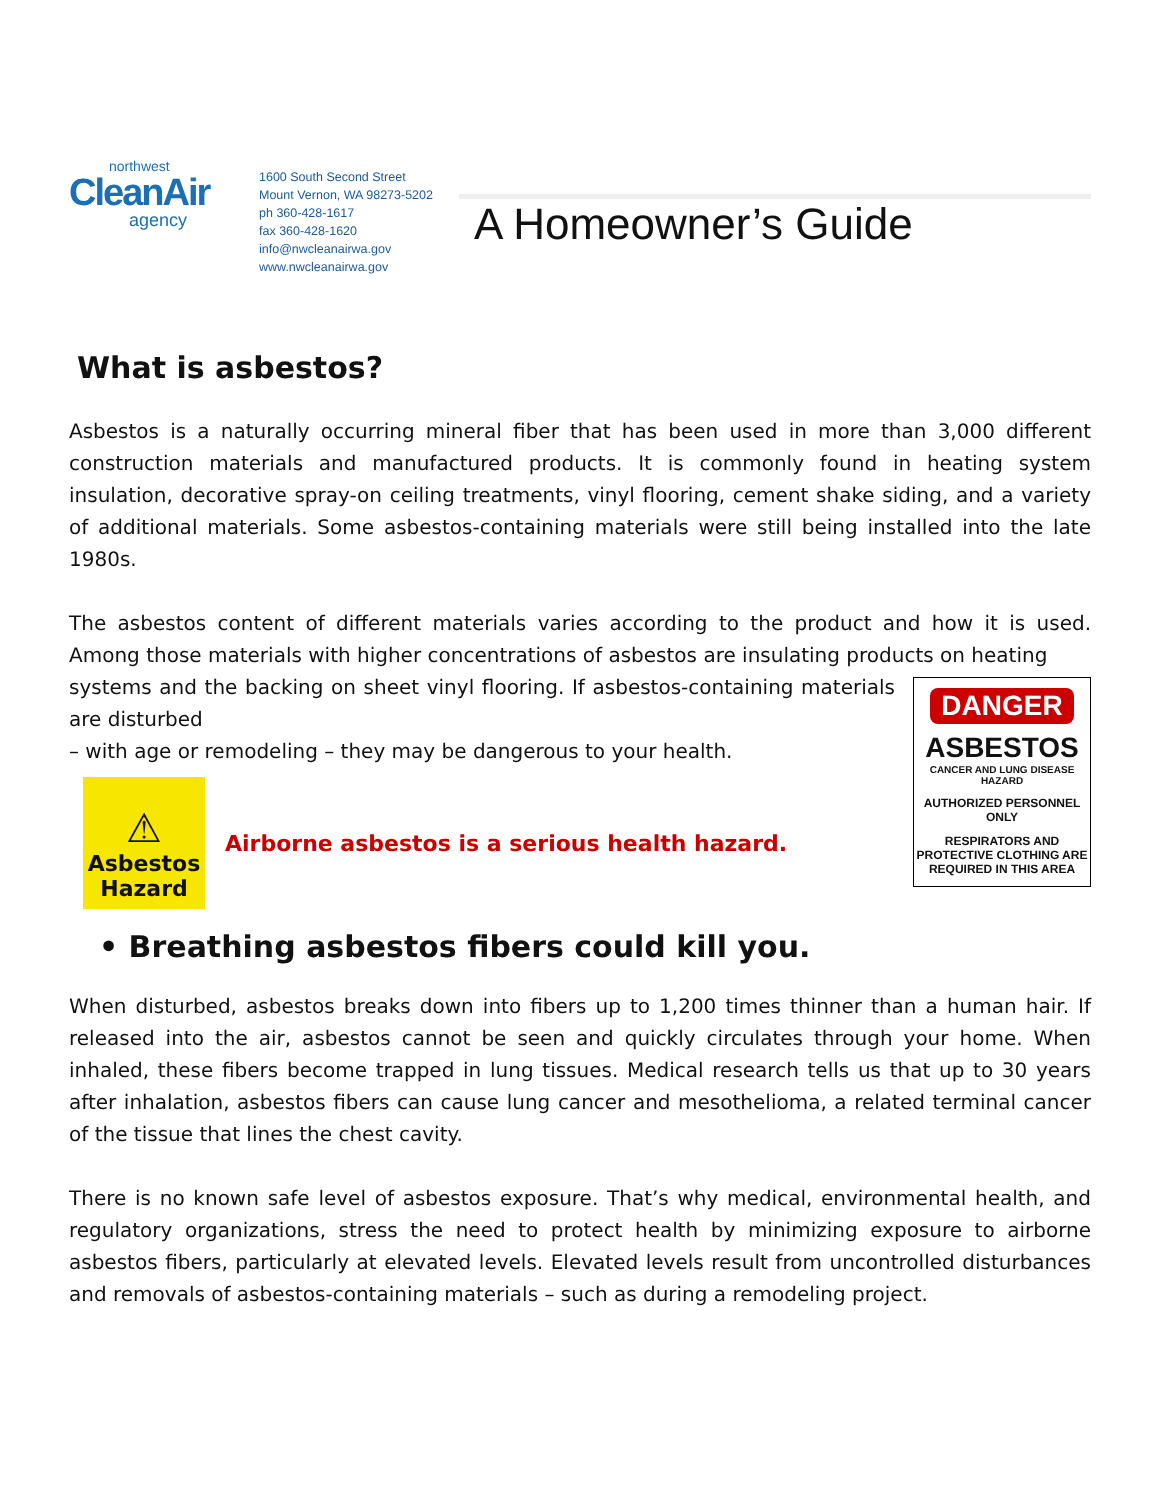northwest
CleanAir
agency
1600 South Second Street
Mount Vernon, WA 98273-5202
ph 360-428-1617
fax 360-428-1620
info@nwcleanairwa.gov
www.nwcleanairwa.gov
A Homeowner’s Guide
What is asbestos?
Asbestos is a naturally occurring mineral fiber that has been used in more than 3,000 different construction materials and manufactured products. It is commonly found in heating system insulation, decorative spray-on ceiling treatments, vinyl flooring, cement shake siding, and a variety of additional materials. Some asbestos-containing materials were still being installed into the late 1980s.
The asbestos content of different materials varies according to the product and how it is used. Among those materials with higher concentrations of asbestos are insulating products on heating
DANGER
ASBESTOS
CANCER AND LUNG DISEASE HAZARD
AUTHORIZED PERSONNEL ONLY
RESPIRATORS AND PROTECTIVE CLOTHING ARE REQUIRED IN THIS AREA
systems and the backing on sheet vinyl flooring. If asbestos-containing materials are disturbed
– with age or remodeling – they may be dangerous to your health.
⚠
Asbestos
Hazard
Airborne asbestos is a serious health hazard.
• Breathing asbestos fibers could kill you.
When disturbed, asbestos breaks down into fibers up to 1,200 times thinner than a human hair. If released into the air, asbestos cannot be seen and quickly circulates through your home. When inhaled, these fibers become trapped in lung tissues. Medical research tells us that up to 30 years after inhalation, asbestos fibers can cause lung cancer and mesothelioma, a related terminal cancer of the tissue that lines the chest cavity.
There is no known safe level of asbestos exposure. That’s why medical, environmental health, and regulatory organizations, stress the need to protect health by minimizing exposure to airborne asbestos fibers, particularly at elevated levels. Elevated levels result from uncontrolled disturbances and removals of asbestos-containing materials – such as during a remodeling project.